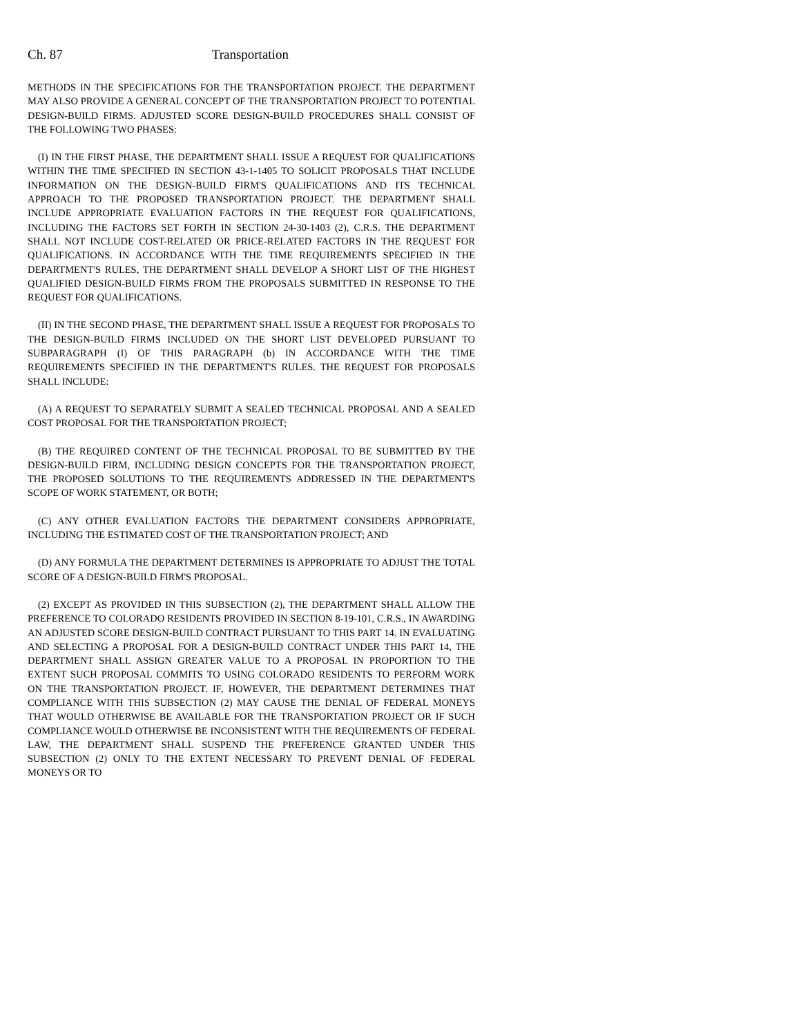Ch. 87 Transportation
METHODS IN THE SPECIFICATIONS FOR THE TRANSPORTATION PROJECT. THE DEPARTMENT MAY ALSO PROVIDE A GENERAL CONCEPT OF THE TRANSPORTATION PROJECT TO POTENTIAL DESIGN-BUILD FIRMS. ADJUSTED SCORE DESIGN-BUILD PROCEDURES SHALL CONSIST OF THE FOLLOWING TWO PHASES:
(I) IN THE FIRST PHASE, THE DEPARTMENT SHALL ISSUE A REQUEST FOR QUALIFICATIONS WITHIN THE TIME SPECIFIED IN SECTION 43-1-1405 TO SOLICIT PROPOSALS THAT INCLUDE INFORMATION ON THE DESIGN-BUILD FIRM'S QUALIFICATIONS AND ITS TECHNICAL APPROACH TO THE PROPOSED TRANSPORTATION PROJECT. THE DEPARTMENT SHALL INCLUDE APPROPRIATE EVALUATION FACTORS IN THE REQUEST FOR QUALIFICATIONS, INCLUDING THE FACTORS SET FORTH IN SECTION 24-30-1403 (2), C.R.S. THE DEPARTMENT SHALL NOT INCLUDE COST-RELATED OR PRICE-RELATED FACTORS IN THE REQUEST FOR QUALIFICATIONS. IN ACCORDANCE WITH THE TIME REQUIREMENTS SPECIFIED IN THE DEPARTMENT'S RULES, THE DEPARTMENT SHALL DEVELOP A SHORT LIST OF THE HIGHEST QUALIFIED DESIGN-BUILD FIRMS FROM THE PROPOSALS SUBMITTED IN RESPONSE TO THE REQUEST FOR QUALIFICATIONS.
(II) IN THE SECOND PHASE, THE DEPARTMENT SHALL ISSUE A REQUEST FOR PROPOSALS TO THE DESIGN-BUILD FIRMS INCLUDED ON THE SHORT LIST DEVELOPED PURSUANT TO SUBPARAGRAPH (I) OF THIS PARAGRAPH (b) IN ACCORDANCE WITH THE TIME REQUIREMENTS SPECIFIED IN THE DEPARTMENT'S RULES. THE REQUEST FOR PROPOSALS SHALL INCLUDE:
(A) A REQUEST TO SEPARATELY SUBMIT A SEALED TECHNICAL PROPOSAL AND A SEALED COST PROPOSAL FOR THE TRANSPORTATION PROJECT;
(B) THE REQUIRED CONTENT OF THE TECHNICAL PROPOSAL TO BE SUBMITTED BY THE DESIGN-BUILD FIRM, INCLUDING DESIGN CONCEPTS FOR THE TRANSPORTATION PROJECT, THE PROPOSED SOLUTIONS TO THE REQUIREMENTS ADDRESSED IN THE DEPARTMENT'S SCOPE OF WORK STATEMENT, OR BOTH;
(C) ANY OTHER EVALUATION FACTORS THE DEPARTMENT CONSIDERS APPROPRIATE, INCLUDING THE ESTIMATED COST OF THE TRANSPORTATION PROJECT; AND
(D) ANY FORMULA THE DEPARTMENT DETERMINES IS APPROPRIATE TO ADJUST THE TOTAL SCORE OF A DESIGN-BUILD FIRM'S PROPOSAL.
(2) EXCEPT AS PROVIDED IN THIS SUBSECTION (2), THE DEPARTMENT SHALL ALLOW THE PREFERENCE TO COLORADO RESIDENTS PROVIDED IN SECTION 8-19-101, C.R.S., IN AWARDING AN ADJUSTED SCORE DESIGN-BUILD CONTRACT PURSUANT TO THIS PART 14. IN EVALUATING AND SELECTING A PROPOSAL FOR A DESIGN-BUILD CONTRACT UNDER THIS PART 14, THE DEPARTMENT SHALL ASSIGN GREATER VALUE TO A PROPOSAL IN PROPORTION TO THE EXTENT SUCH PROPOSAL COMMITS TO USING COLORADO RESIDENTS TO PERFORM WORK ON THE TRANSPORTATION PROJECT. IF, HOWEVER, THE DEPARTMENT DETERMINES THAT COMPLIANCE WITH THIS SUBSECTION (2) MAY CAUSE THE DENIAL OF FEDERAL MONEYS THAT WOULD OTHERWISE BE AVAILABLE FOR THE TRANSPORTATION PROJECT OR IF SUCH COMPLIANCE WOULD OTHERWISE BE INCONSISTENT WITH THE REQUIREMENTS OF FEDERAL LAW, THE DEPARTMENT SHALL SUSPEND THE PREFERENCE GRANTED UNDER THIS SUBSECTION (2) ONLY TO THE EXTENT NECESSARY TO PREVENT DENIAL OF FEDERAL MONEYS OR TO